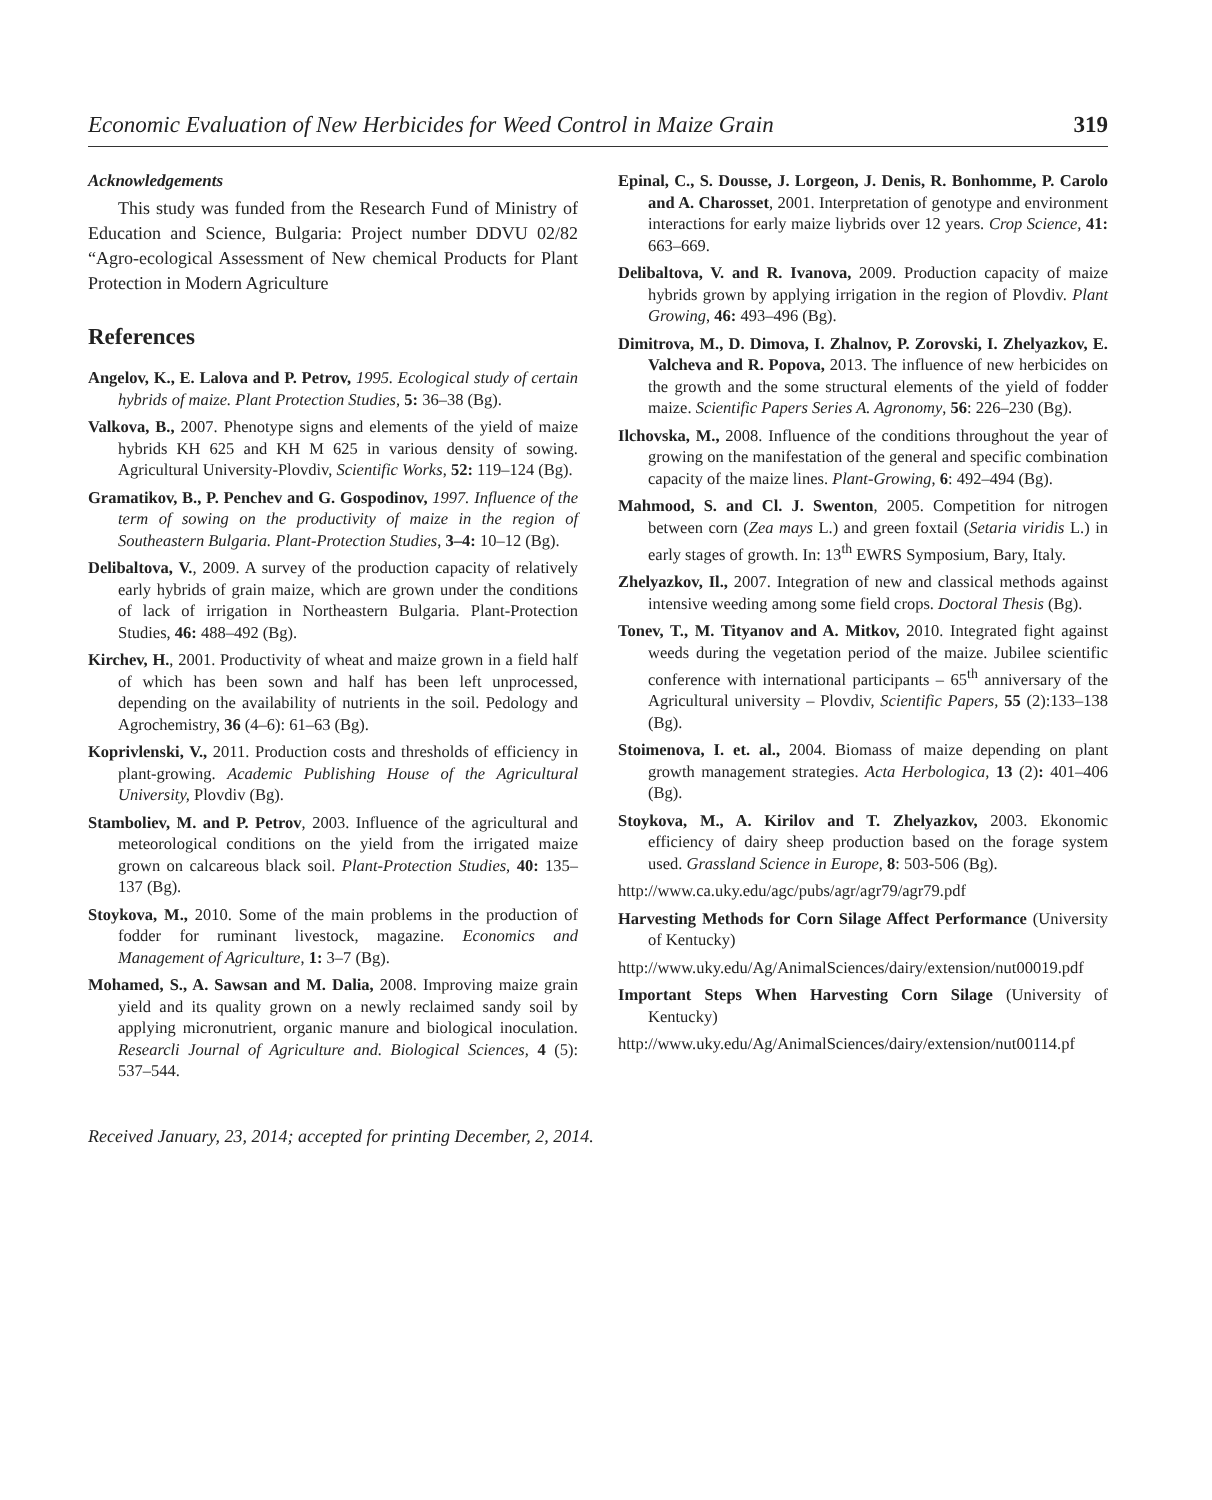Economic Evaluation of New Herbicides for Weed Control in Maize Grain 319
Acknowledgements
This study was funded from the Research Fund of Ministry of Education and Science, Bulgaria: Project number DDVU 02/82 “Agro-ecological Assessment of New chemical Products for Plant Protection in Modern Agriculture
References
Angelov, K., E. Lalova and P. Petrov, 1995. Ecological study of certain hybrids of maize. Plant Protection Studies, 5: 36–38 (Bg).
Valkova, B., 2007. Phenotype signs and elements of the yield of maize hybrids KH 625 and KH M 625 in various density of sowing. Agricultural University-Plovdiv, Scientific Works, 52: 119–124 (Bg).
Gramatikov, B., P. Penchev and G. Gospodinov, 1997. Influence of the term of sowing on the productivity of maize in the region of Southeastern Bulgaria. Plant-Protection Studies, 3–4: 10–12 (Bg).
Delibaltova, V., 2009. A survey of the production capacity of relatively early hybrids of grain maize, which are grown under the conditions of lack of irrigation in Northeastern Bulgaria. Plant-Protection Studies, 46: 488–492 (Bg).
Kirchev, H., 2001. Productivity of wheat and maize grown in a field half of which has been sown and half has been left unprocessed, depending on the availability of nutrients in the soil. Pedology and Agrochemistry, 36 (4–6): 61–63 (Bg).
Koprivlenski, V., 2011. Production costs and thresholds of efficiency in plant-growing. Academic Publishing House of the Agricultural University, Plovdiv (Bg).
Stamboliev, M. and P. Petrov, 2003. Influence of the agricultural and meteorological conditions on the yield from the irrigated maize grown on calcareous black soil. Plant-Protection Studies, 40: 135–137 (Bg).
Stoykova, M., 2010. Some of the main problems in the production of fodder for ruminant livestock, magazine. Economics and Management of Agriculture, 1: 3–7 (Bg).
Mohamed, S., A. Sawsan and M. Dalia, 2008. Improving maize grain yield and its quality grown on a newly reclaimed sandy soil by applying micronutrient, organic manure and biological inoculation. Researcli Journal of Agriculture and. Biological Sciences, 4 (5): 537–544.
Epinal, C., S. Dousse, J. Lorgeon, J. Denis, R. Bonhomme, P. Carolo and A. Charosset, 2001. Interpretation of genotype and environment interactions for early maize liybrids over 12 years. Crop Science, 41: 663–669.
Delibaltova, V. and R. Ivanova, 2009. Production capacity of maize hybrids grown by applying irrigation in the region of Plovdiv. Plant Growing, 46: 493–496 (Bg).
Dimitrova, M., D. Dimova, I. Zhalnov, P. Zorovski, I. Zhelyazkov, E. Valcheva and R. Popova, 2013. The influence of new herbicides on the growth and the some structural elements of the yield of fodder maize. Scientific Papers Series A. Agronomy, 56: 226–230 (Bg).
Ilchovska, M., 2008. Influence of the conditions throughout the year of growing on the manifestation of the general and specific combination capacity of the maize lines. Plant-Growing, 6: 492–494 (Bg).
Mahmood, S. and Cl. J. Swenton, 2005. Competition for nitrogen between corn (Zea mays L.) and green foxtail (Setaria viridis L.) in early stages of growth. In: 13<sup>th</sup> EWRS Symposium, Bary, Italy.
Zhelyazkov, Il., 2007. Integration of new and classical methods against intensive weeding among some field crops. Doctoral Thesis (Bg).
Tonev, T., M. Tityanov and A. Mitkov, 2010. Integrated fight against weeds during the vegetation period of the maize. Jubilee scientific conference with international participants – 65<sup>th</sup> anniversary of the Agricultural university – Plovdiv, Scientific Papers, 55 (2):133–138 (Bg).
Stoimenova, I. et. al., 2004. Biomass of maize depending on plant growth management strategies. Acta Herbologica, 13 (2): 401–406 (Bg).
Stoykova, M., A. Kirilov and T. Zhelyazkov, 2003. Ekonomic efficiency of dairy sheep production based on the forage system used. Grassland Science in Europe, 8: 503-506 (Bg).
http://www.ca.uky.edu/agc/pubs/agr/agr79/agr79.pdf
Harvesting Methods for Corn Silage Affect Performance (University of Kentucky)
http://www.uky.edu/Ag/AnimalSciences/dairy/extension/nut00019.pdf
Important Steps When Harvesting Corn Silage (University of Kentucky)
http://www.uky.edu/Ag/AnimalSciences/dairy/extension/nut00114.pf
Received January, 23, 2014; accepted for printing December, 2, 2014.